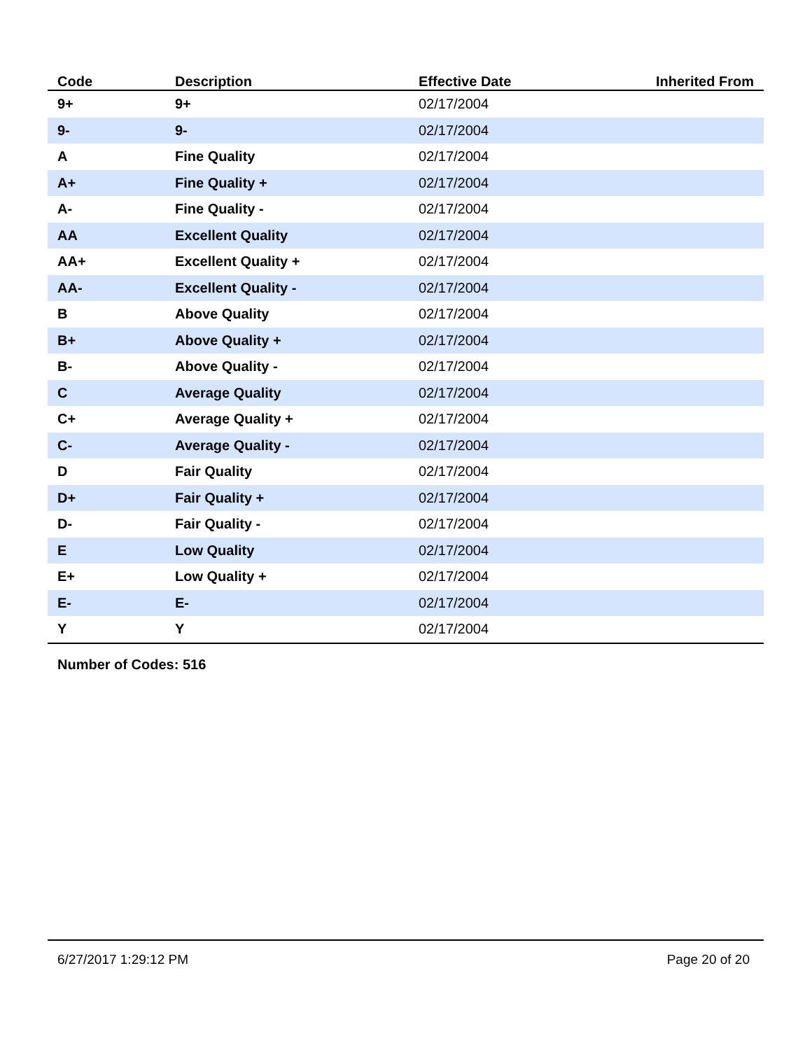| Code | Description | Effective Date | Inherited From |
| --- | --- | --- | --- |
| 9+ | 9+ | 02/17/2004 | |
| 9- | 9- | 02/17/2004 | |
| A | Fine Quality | 02/17/2004 | |
| A+ | Fine Quality + | 02/17/2004 | |
| A- | Fine Quality - | 02/17/2004 | |
| AA | Excellent Quality | 02/17/2004 | |
| AA+ | Excellent Quality + | 02/17/2004 | |
| AA- | Excellent Quality - | 02/17/2004 | |
| B | Above Quality | 02/17/2004 | |
| B+ | Above Quality + | 02/17/2004 | |
| B- | Above Quality - | 02/17/2004 | |
| C | Average Quality | 02/17/2004 | |
| C+ | Average Quality + | 02/17/2004 | |
| C- | Average Quality - | 02/17/2004 | |
| D | Fair Quality | 02/17/2004 | |
| D+ | Fair Quality + | 02/17/2004 | |
| D- | Fair Quality - | 02/17/2004 | |
| E | Low Quality | 02/17/2004 | |
| E+ | Low Quality + | 02/17/2004 | |
| E- | E- | 02/17/2004 | |
| Y | Y | 02/17/2004 | |
Number of Codes: 516
6/27/2017 1:29:12 PM Page 20 of 20